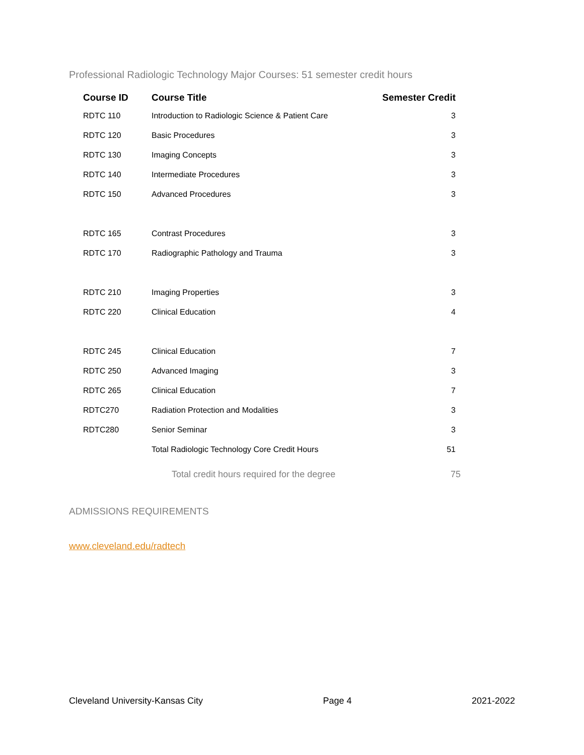Professional Radiologic Technology Major Courses: 51 semester credit hours
| Course ID | Course Title | Semester Credit |
| --- | --- | --- |
| RDTC 110 | Introduction to Radiologic Science & Patient Care | 3 |
| RDTC 120 | Basic Procedures | 3 |
| RDTC 130 | Imaging Concepts | 3 |
| RDTC 140 | Intermediate Procedures | 3 |
| RDTC 150 | Advanced Procedures | 3 |
| RDTC 165 | Contrast Procedures | 3 |
| RDTC 170 | Radiographic Pathology and Trauma | 3 |
| RDTC 210 | Imaging Properties | 3 |
| RDTC 220 | Clinical Education | 4 |
| RDTC 245 | Clinical Education | 7 |
| RDTC 250 | Advanced Imaging | 3 |
| RDTC 265 | Clinical Education | 7 |
| RDTC270 | Radiation Protection and Modalities | 3 |
| RDTC280 | Senior Seminar | 3 |
| | Total Radiologic Technology Core Credit Hours | 51 |
| | Total credit hours required for the degree | 75 |
ADMISSIONS REQUIREMENTS
www.cleveland.edu/radtech
Cleveland University-Kansas City Page 4 2021-2022